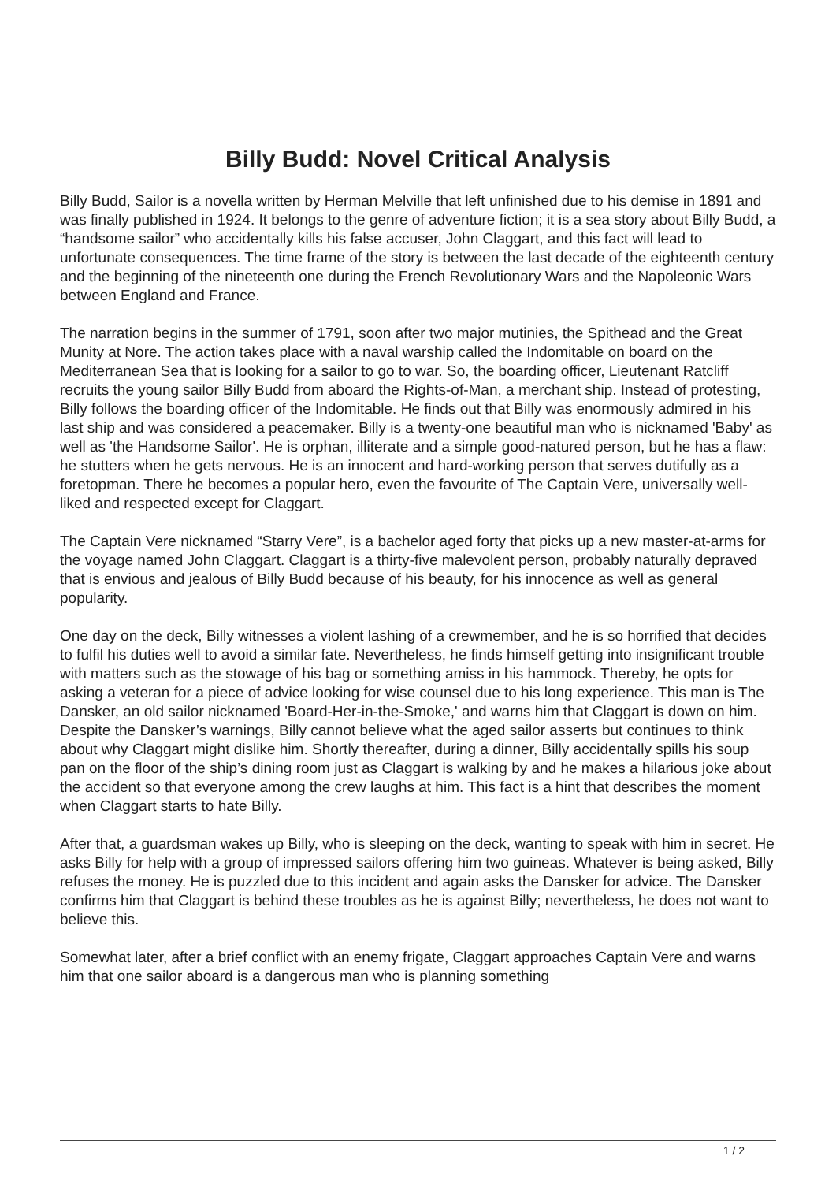Billy Budd: Novel Critical Analysis
Billy Budd, Sailor is a novella written by Herman Melville that left unfinished due to his demise in 1891 and was finally published in 1924. It belongs to the genre of adventure fiction; it is a sea story about Billy Budd, a “handsome sailor” who accidentally kills his false accuser, John Claggart, and this fact will lead to unfortunate consequences. The time frame of the story is between the last decade of the eighteenth century and the beginning of the nineteenth one during the French Revolutionary Wars and the Napoleonic Wars between England and France.
The narration begins in the summer of 1791, soon after two major mutinies, the Spithead and the Great Munity at Nore. The action takes place with a naval warship called the Indomitable on board on the Mediterranean Sea that is looking for a sailor to go to war. So, the boarding officer, Lieutenant Ratcliff recruits the young sailor Billy Budd from aboard the Rights-of-Man, a merchant ship. Instead of protesting, Billy follows the boarding officer of the Indomitable. He finds out that Billy was enormously admired in his last ship and was considered a peacemaker. Billy is a twenty-one beautiful man who is nicknamed 'Baby' as well as 'the Handsome Sailor'. He is orphan, illiterate and a simple good-natured person, but he has a flaw: he stutters when he gets nervous. He is an innocent and hard-working person that serves dutifully as a foretopman. There he becomes a popular hero, even the favourite of The Captain Vere, universally well-liked and respected except for Claggart.
The Captain Vere nicknamed “Starry Vere”, is a bachelor aged forty that picks up a new master-at-arms for the voyage named John Claggart. Claggart is a thirty-five malevolent person, probably naturally depraved that is envious and jealous of Billy Budd because of his beauty, for his innocence as well as general popularity.
One day on the deck, Billy witnesses a violent lashing of a crewmember, and he is so horrified that decides to fulfil his duties well to avoid a similar fate. Nevertheless, he finds himself getting into insignificant trouble with matters such as the stowage of his bag or something amiss in his hammock. Thereby, he opts for asking a veteran for a piece of advice looking for wise counsel due to his long experience. This man is The Dansker, an old sailor nicknamed 'Board-Her-in-the-Smoke,' and warns him that Claggart is down on him. Despite the Dansker’s warnings, Billy cannot believe what the aged sailor asserts but continues to think about why Claggart might dislike him. Shortly thereafter, during a dinner, Billy accidentally spills his soup pan on the floor of the ship’s dining room just as Claggart is walking by and he makes a hilarious joke about the accident so that everyone among the crew laughs at him. This fact is a hint that describes the moment when Claggart starts to hate Billy.
After that, a guardsman wakes up Billy, who is sleeping on the deck, wanting to speak with him in secret. He asks Billy for help with a group of impressed sailors offering him two guineas. Whatever is being asked, Billy refuses the money. He is puzzled due to this incident and again asks the Dansker for advice. The Dansker confirms him that Claggart is behind these troubles as he is against Billy; nevertheless, he does not want to believe this.
Somewhat later, after a brief conflict with an enemy frigate, Claggart approaches Captain Vere and warns him that one sailor aboard is a dangerous man who is planning something
1 / 2